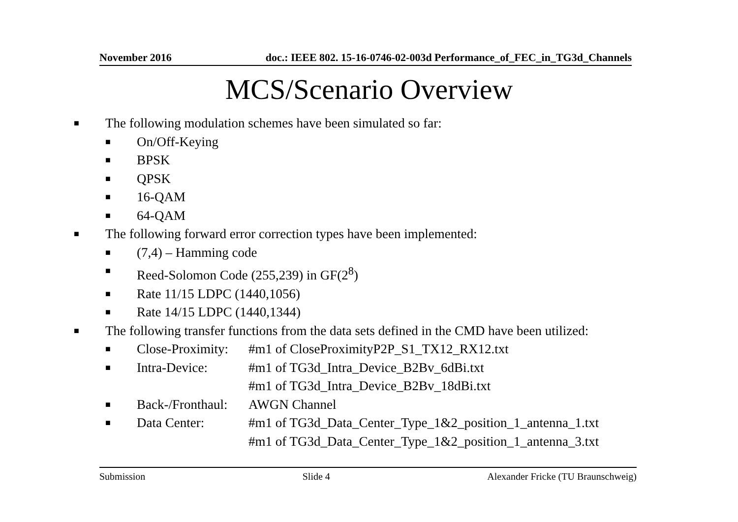November 2016 doc.: IEEE 802. 15-16-0746-02-003d Performance_of_FEC_in_TG3d_Channels
MCS/Scenario Overview
■ The following modulation schemes have been simulated so far:
■ On/Off-Keying
■ BPSK
■ QPSK
■ 16-QAM
■ 64-QAM
■ The following forward error correction types have been implemented:
■ (7,4) – Hamming code
■ Reed-Solomon Code (255,239) in GF(2<sup>8</sup>)
■ Rate 11/15 LDPC (1440,1056)
■ Rate 14/15 LDPC (1440,1344)
■ The following transfer functions from the data sets defined in the CMD have been utilized:
■ Close-Proximity: #m1 of CloseProximityP2P_S1_TX12_RX12.txt
■ Intra-Device: #m1 of TG3d_Intra_Device_B2Bv_6dBi.txt
#m1 of TG3d_Intra_Device_B2Bv_18dBi.txt
■ Back-/Fronthaul: AWGN Channel
■ Data Center: #m1 of TG3d_Data_Center_Type_1&2_position_1_antenna_1.txt
#m1 of TG3d_Data_Center_Type_1&2_position_1_antenna_3.txt
Submission Slide 4 Alexander Fricke (TU Braunschweig)